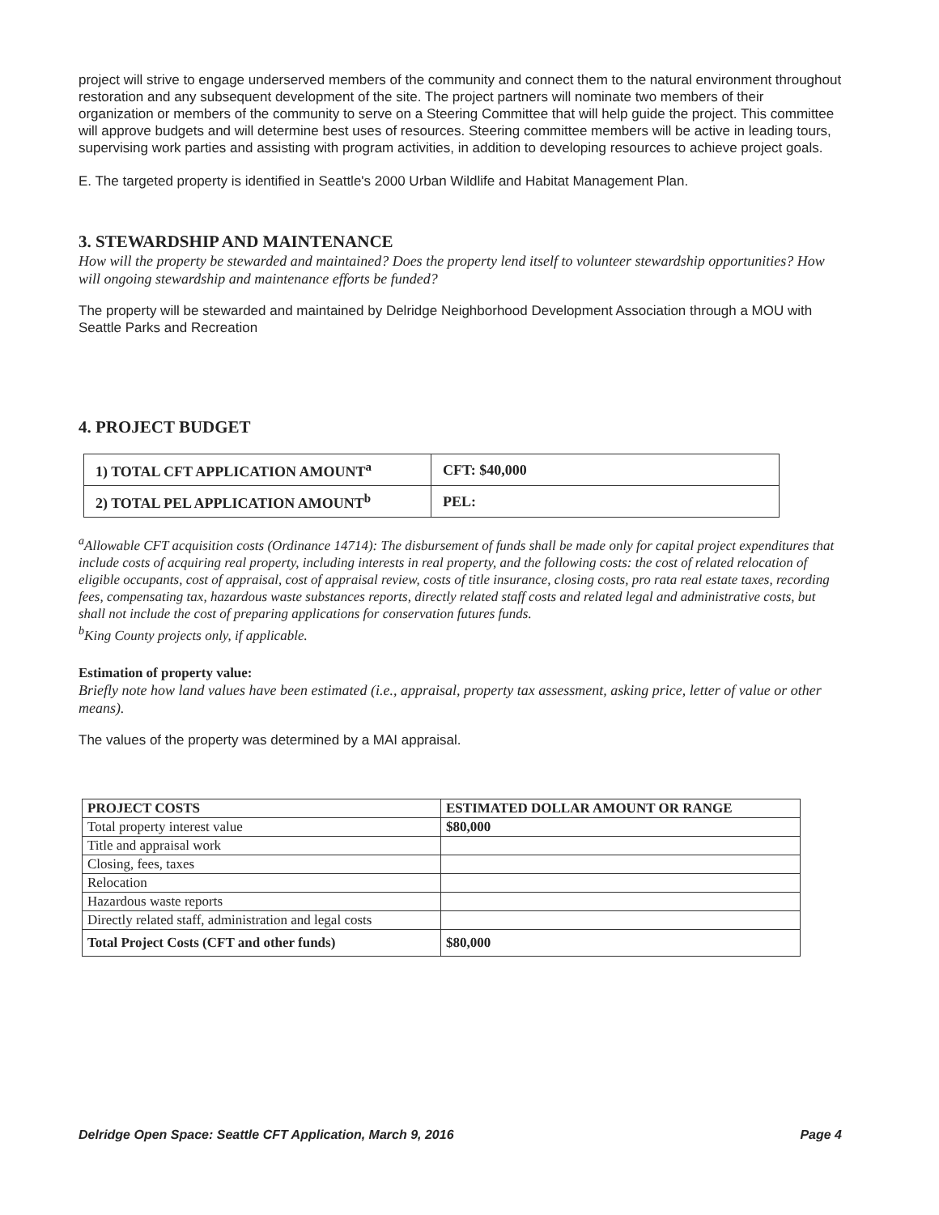project will strive to engage underserved members of the community and connect them to the natural environment throughout restoration and any subsequent development of the site. The project partners will nominate two members of their organization or members of the community to serve on a Steering Committee that will help guide the project. This committee will approve budgets and will determine best uses of resources. Steering committee members will be active in leading tours, supervising work parties and assisting with program activities, in addition to developing resources to achieve project goals.
E. The targeted property is identified in Seattle's 2000 Urban Wildlife and Habitat Management Plan.
3. STEWARDSHIP AND MAINTENANCE
How will the property be stewarded and maintained? Does the property lend itself to volunteer stewardship opportunities? How will ongoing stewardship and maintenance efforts be funded?
The property will be stewarded and maintained by Delridge Neighborhood Development Association through a MOU with Seattle Parks and Recreation
4. PROJECT BUDGET
| 1) TOTAL CFT APPLICATION AMOUNT<sup>a</sup> | CFT: $40,000 |
| 2) TOTAL PEL APPLICATION AMOUNT<sup>b</sup> | PEL: |
<sup>a</sup> Allowable CFT acquisition costs (Ordinance 14714): The disbursement of funds shall be made only for capital project expenditures that include costs of acquiring real property, including interests in real property, and the following costs: the cost of related relocation of eligible occupants, cost of appraisal, cost of appraisal review, costs of title insurance, closing costs, pro rata real estate taxes, recording fees, compensating tax, hazardous waste substances reports, directly related staff costs and related legal and administrative costs, but shall not include the cost of preparing applications for conservation futures funds.
<sup>b</sup> King County projects only, if applicable.
Estimation of property value:
Briefly note how land values have been estimated (i.e., appraisal, property tax assessment, asking price, letter of value or other means).
The values of the property was determined by a MAI appraisal.
| PROJECT COSTS | ESTIMATED DOLLAR AMOUNT OR RANGE |
| --- | --- |
| Total property interest value | $80,000 |
| Title and appraisal work | |
| Closing, fees, taxes | |
| Relocation | |
| Hazardous waste reports | |
| Directly related staff, administration and legal costs | |
| Total Project Costs (CFT and other funds) | $80,000 |
Delridge Open Space: Seattle CFT Application, March 9, 2016 Page 4